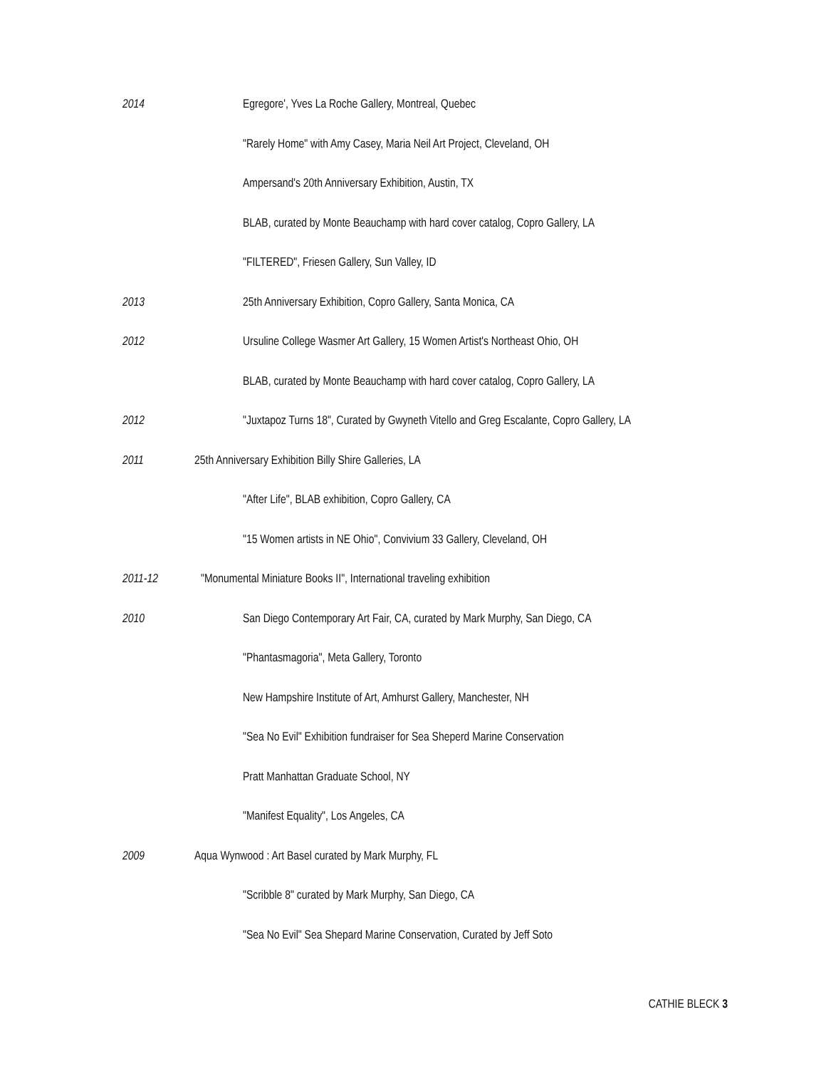2014 Egregore', Yves La Roche Gallery, Montreal, Quebec
"Rarely Home" with Amy Casey, Maria Neil Art Project, Cleveland, OH
Ampersand's 20th Anniversary Exhibition, Austin, TX
BLAB, curated by Monte Beauchamp with hard cover catalog, Copro Gallery, LA
"FILTERED", Friesen Gallery, Sun Valley, ID
2013 25th Anniversary Exhibition, Copro Gallery, Santa Monica, CA
2012 Ursuline College Wasmer Art Gallery, 15 Women Artist's Northeast Ohio, OH
BLAB, curated by Monte Beauchamp with hard cover catalog, Copro Gallery, LA
2012 "Juxtapoz Turns 18", Curated by Gwyneth Vitello and Greg Escalante, Copro Gallery, LA
2011 25th Anniversary Exhibition Billy Shire Galleries, LA
"After Life", BLAB exhibition, Copro Gallery, CA
"15 Women artists in NE Ohio", Convivium 33 Gallery, Cleveland, OH
2011-12 "Monumental Miniature Books II", International traveling exhibition
2010 San Diego Contemporary Art Fair, CA, curated by Mark Murphy, San Diego, CA
"Phantasmagoria", Meta Gallery, Toronto
New Hampshire Institute of Art, Amhurst Gallery, Manchester, NH
"Sea No Evil" Exhibition fundraiser for Sea Sheperd Marine Conservation
Pratt Manhattan Graduate School, NY
"Manifest Equality", Los Angeles, CA
2009 Aqua Wynwood : Art Basel curated by Mark Murphy, FL
"Scribble 8" curated by Mark Murphy, San Diego, CA
"Sea No Evil" Sea Shepard Marine Conservation, Curated by Jeff Soto
CATHIE BLECK 3